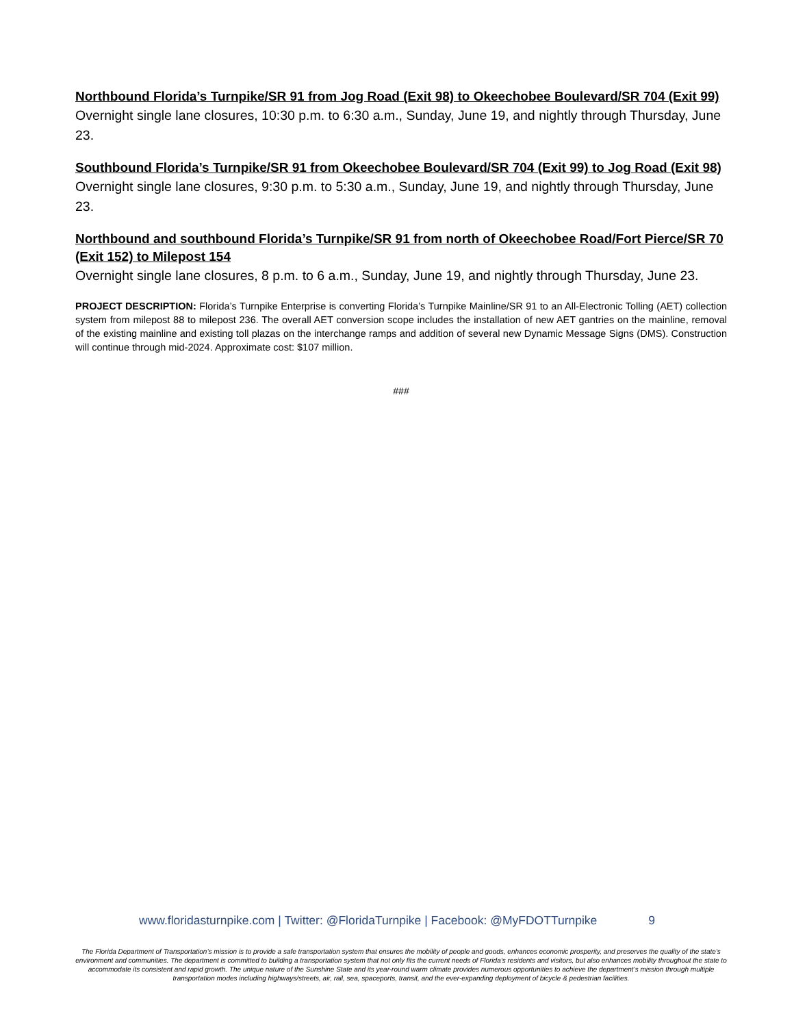Northbound Florida’s Turnpike/SR 91 from Jog Road (Exit 98) to Okeechobee Boulevard/SR 704 (Exit 99)
Overnight single lane closures, 10:30 p.m. to 6:30 a.m., Sunday, June 19, and nightly through Thursday, June 23.
Southbound Florida’s Turnpike/SR 91 from Okeechobee Boulevard/SR 704 (Exit 99) to Jog Road (Exit 98)
Overnight single lane closures, 9:30 p.m. to 5:30 a.m., Sunday, June 19, and nightly through Thursday, June 23.
Northbound and southbound Florida’s Turnpike/SR 91 from north of Okeechobee Road/Fort Pierce/SR 70 (Exit 152) to Milepost 154
Overnight single lane closures, 8 p.m. to 6 a.m., Sunday, June 19, and nightly through Thursday, June 23.
PROJECT DESCRIPTION: Florida’s Turnpike Enterprise is converting Florida’s Turnpike Mainline/SR 91 to an All-Electronic Tolling (AET) collection system from milepost 88 to milepost 236. The overall AET conversion scope includes the installation of new AET gantries on the mainline, removal of the existing mainline and existing toll plazas on the interchange ramps and addition of several new Dynamic Message Signs (DMS). Construction will continue through mid-2024. Approximate cost: $107 million.
###
www.floridasturnpike.com | Twitter: @FloridaTurnpike | Facebook: @MyFDOTTurnpike 9
The Florida Department of Transportation’s mission is to provide a safe transportation system that ensures the mobility of people and goods, enhances economic prosperity, and preserves the quality of the state’s environment and communities. The department is committed to building a transportation system that not only fits the current needs of Florida’s residents and visitors, but also enhances mobility throughout the state to accommodate its consistent and rapid growth. The unique nature of the Sunshine State and its year-round warm climate provides numerous opportunities to achieve the department’s mission through multiple transportation modes including highways/streets, air, rail, sea, spaceports, transit, and the ever-expanding deployment of bicycle & pedestrian facilities.